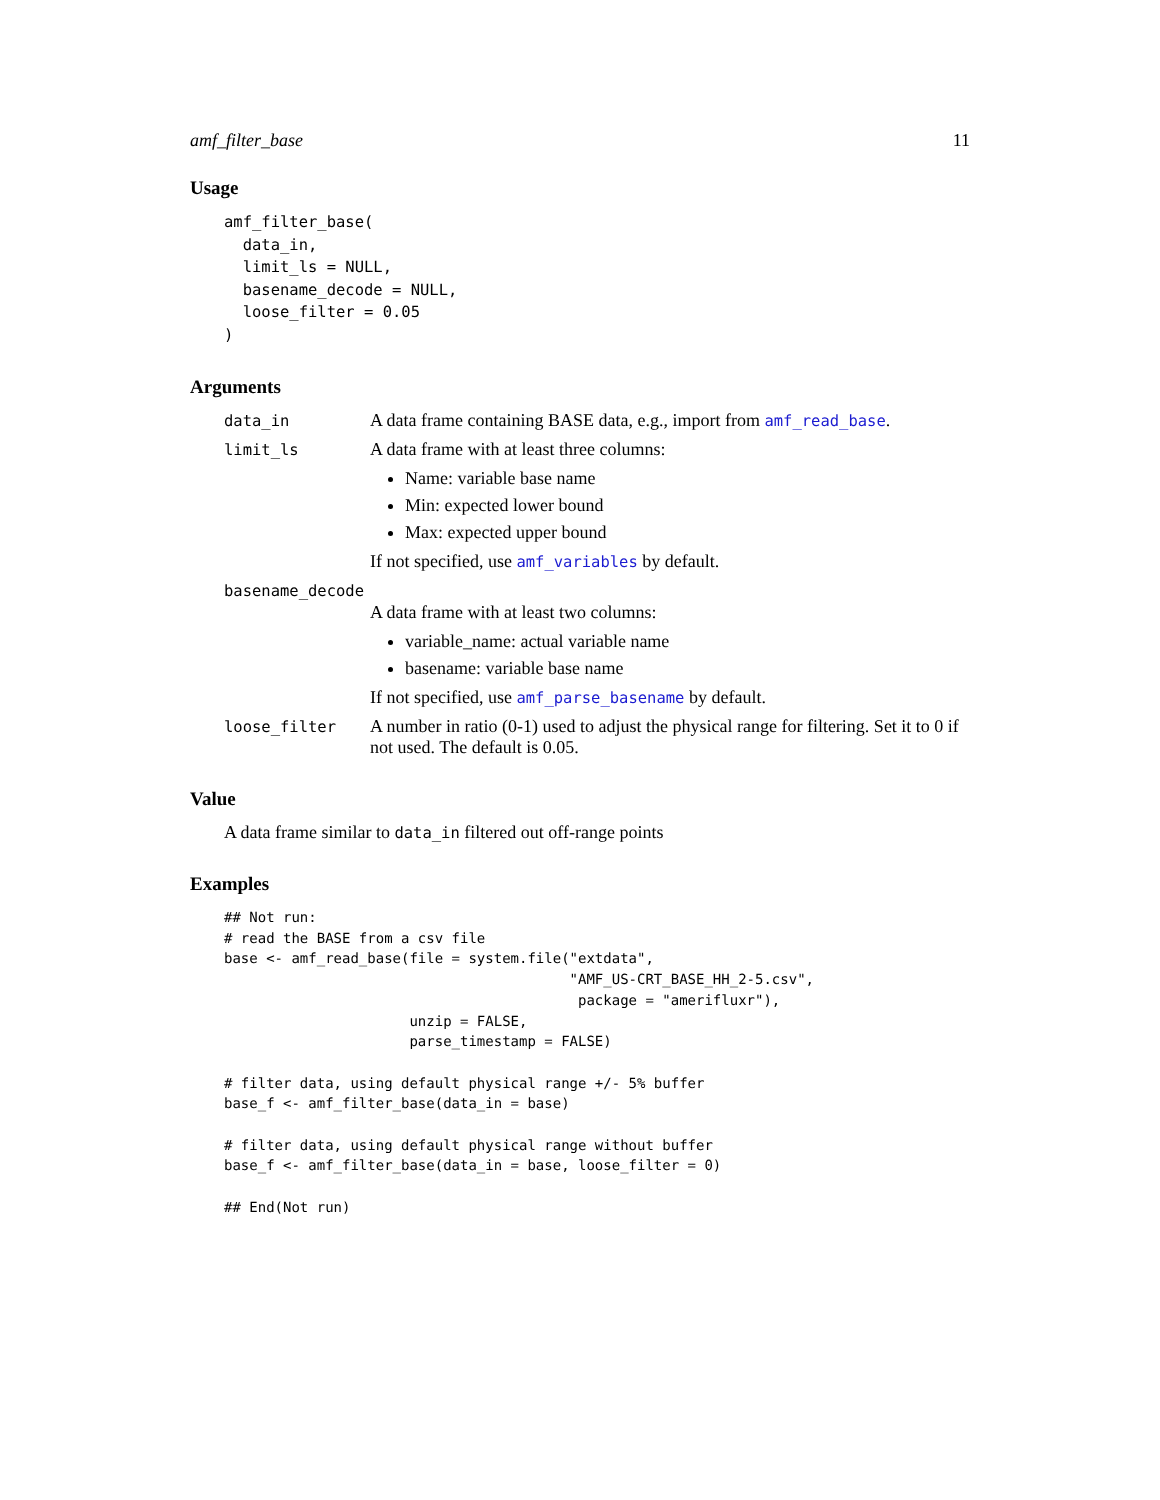amf_filter_base 11
Usage
amf_filter_base(
  data_in,
  limit_ls = NULL,
  basename_decode = NULL,
  loose_filter = 0.05
)
Arguments
data_in
A data frame containing BASE data, e.g., import from amf_read_base.
limit_ls
A data frame with at least three columns:
Name: variable base name
Min: expected lower bound
Max: expected upper bound
If not specified, use amf_variables by default.
basename_decode
A data frame with at least two columns:
variable_name: actual variable name
basename: variable base name
If not specified, use amf_parse_basename by default.
loose_filter
A number in ratio (0-1) used to adjust the physical range for filtering. Set it to 0 if not used. The default is 0.05.
Value
A data frame similar to data_in filtered out off-range points
Examples
## Not run:
# read the BASE from a csv file
base <- amf_read_base(file = system.file("extdata",
                                         "AMF_US-CRT_BASE_HH_2-5.csv",
                                          package = "amerifluxr"),
                      unzip = FALSE,
                      parse_timestamp = FALSE)

# filter data, using default physical range +/- 5% buffer
base_f <- amf_filter_base(data_in = base)

# filter data, using default physical range without buffer
base_f <- amf_filter_base(data_in = base, loose_filter = 0)

## End(Not run)